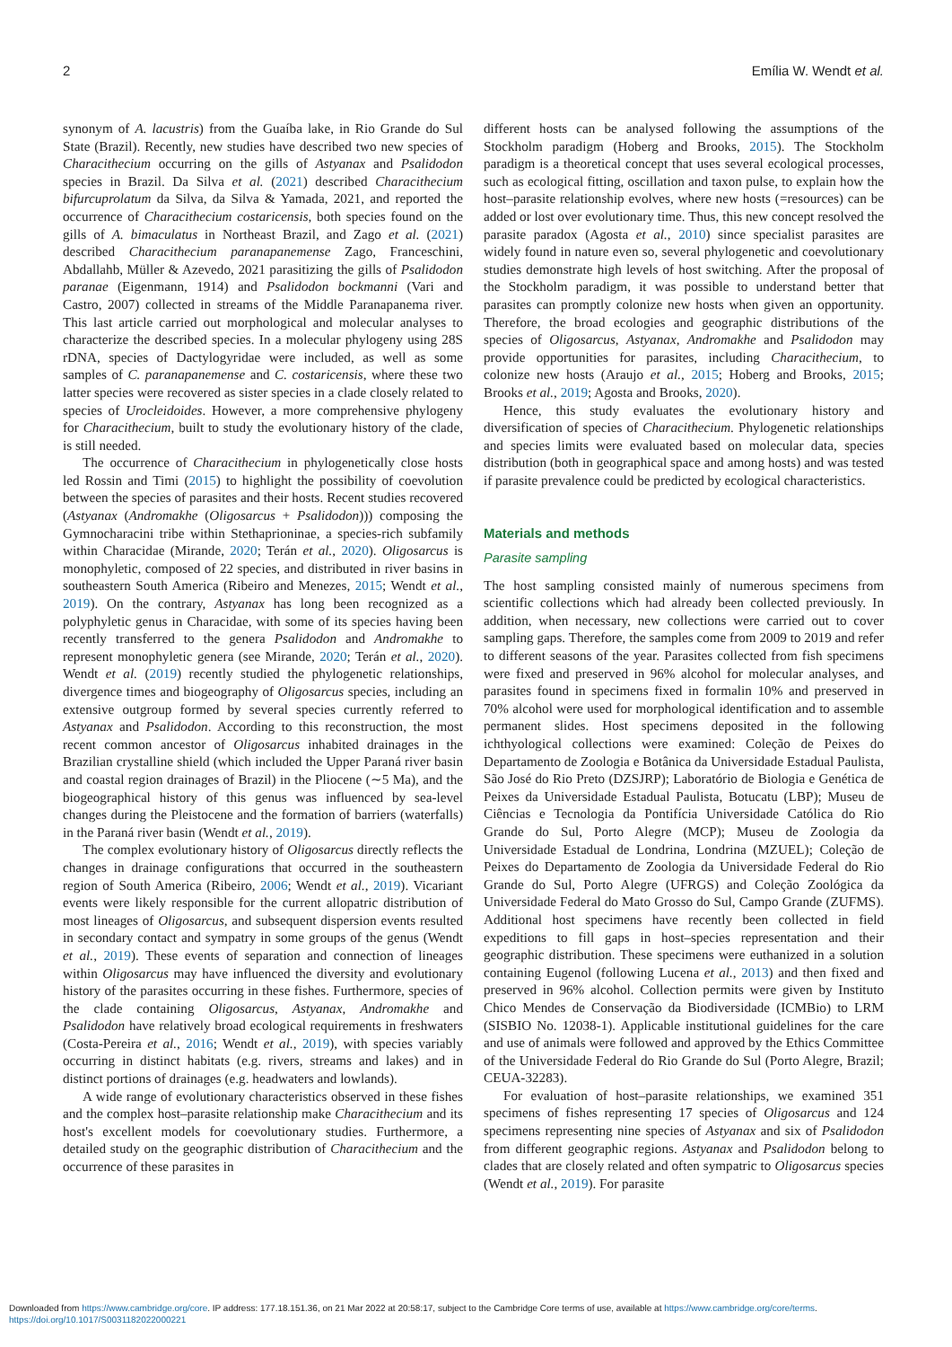2 Emília W. Wendt et al.
synonym of A. lacustris) from the Guaíba lake, in Rio Grande do Sul State (Brazil). Recently, new studies have described two new species of Characithecium occurring on the gills of Astyanax and Psalidodon species in Brazil. Da Silva et al. (2021) described Characithecium bifurcuprolatum da Silva, da Silva & Yamada, 2021, and reported the occurrence of Characithecium costaricensis, both species found on the gills of A. bimaculatus in Northeast Brazil, and Zago et al. (2021) described Characithecium paranapanemense Zago, Franceschini, Abdallahb, Müller & Azevedo, 2021 parasitizing the gills of Psalidodon paranae (Eigenmann, 1914) and Psalidodon bockmanni (Vari and Castro, 2007) collected in streams of the Middle Paranapanema river. This last article carried out morphological and molecular analyses to characterize the described species. In a molecular phylogeny using 28S rDNA, species of Dactylogyridae were included, as well as some samples of C. paranapanemense and C. costaricensis, where these two latter species were recovered as sister species in a clade closely related to species of Urocleidoides. However, a more comprehensive phylogeny for Characithecium, built to study the evolutionary history of the clade, is still needed.
The occurrence of Characithecium in phylogenetically close hosts led Rossin and Timi (2015) to highlight the possibility of coevolution between the species of parasites and their hosts. Recent studies recovered (Astyanax (Andromakhe (Oligosarcus + Psalidodon))) composing the Gymnocharacini tribe within Stethaprioninae, a species-rich subfamily within Characidae (Mirande, 2020; Terán et al., 2020). Oligosarcus is monophyletic, composed of 22 species, and distributed in river basins in southeastern South America (Ribeiro and Menezes, 2015; Wendt et al., 2019). On the contrary, Astyanax has long been recognized as a polyphyletic genus in Characidae, with some of its species having been recently transferred to the genera Psalidodon and Andromakhe to represent monophyletic genera (see Mirande, 2020; Terán et al., 2020). Wendt et al. (2019) recently studied the phylogenetic relationships, divergence times and biogeography of Oligosarcus species, including an extensive outgroup formed by several species currently referred to Astyanax and Psalidodon. According to this reconstruction, the most recent common ancestor of Oligosarcus inhabited drainages in the Brazilian crystalline shield (which included the Upper Paraná river basin and coastal region drainages of Brazil) in the Pliocene (∼5 Ma), and the biogeographical history of this genus was influenced by sea-level changes during the Pleistocene and the formation of barriers (waterfalls) in the Paraná river basin (Wendt et al., 2019).
The complex evolutionary history of Oligosarcus directly reflects the changes in drainage configurations that occurred in the southeastern region of South America (Ribeiro, 2006; Wendt et al., 2019). Vicariant events were likely responsible for the current allopatric distribution of most lineages of Oligosarcus, and subsequent dispersion events resulted in secondary contact and sympatry in some groups of the genus (Wendt et al., 2019). These events of separation and connection of lineages within Oligosarcus may have influenced the diversity and evolutionary history of the parasites occurring in these fishes. Furthermore, species of the clade containing Oligosarcus, Astyanax, Andromakhe and Psalidodon have relatively broad ecological requirements in freshwaters (Costa-Pereira et al., 2016; Wendt et al., 2019), with species variably occurring in distinct habitats (e.g. rivers, streams and lakes) and in distinct portions of drainages (e.g. headwaters and lowlands).
A wide range of evolutionary characteristics observed in these fishes and the complex host–parasite relationship make Characithecium and its host's excellent models for coevolutionary studies. Furthermore, a detailed study on the geographic distribution of Characithecium and the occurrence of these parasites in
different hosts can be analysed following the assumptions of the Stockholm paradigm (Hoberg and Brooks, 2015). The Stockholm paradigm is a theoretical concept that uses several ecological processes, such as ecological fitting, oscillation and taxon pulse, to explain how the host–parasite relationship evolves, where new hosts (=resources) can be added or lost over evolutionary time. Thus, this new concept resolved the parasite paradox (Agosta et al., 2010) since specialist parasites are widely found in nature even so, several phylogenetic and coevolutionary studies demonstrate high levels of host switching. After the proposal of the Stockholm paradigm, it was possible to understand better that parasites can promptly colonize new hosts when given an opportunity. Therefore, the broad ecologies and geographic distributions of the species of Oligosarcus, Astyanax, Andromakhe and Psalidodon may provide opportunities for parasites, including Characithecium, to colonize new hosts (Araujo et al., 2015; Hoberg and Brooks, 2015; Brooks et al., 2019; Agosta and Brooks, 2020).
Hence, this study evaluates the evolutionary history and diversification of species of Characithecium. Phylogenetic relationships and species limits were evaluated based on molecular data, species distribution (both in geographical space and among hosts) and was tested if parasite prevalence could be predicted by ecological characteristics.
Materials and methods
Parasite sampling
The host sampling consisted mainly of numerous specimens from scientific collections which had already been collected previously. In addition, when necessary, new collections were carried out to cover sampling gaps. Therefore, the samples come from 2009 to 2019 and refer to different seasons of the year. Parasites collected from fish specimens were fixed and preserved in 96% alcohol for molecular analyses, and parasites found in specimens fixed in formalin 10% and preserved in 70% alcohol were used for morphological identification and to assemble permanent slides. Host specimens deposited in the following ichthyological collections were examined: Coleção de Peixes do Departamento de Zoologia e Botânica da Universidade Estadual Paulista, São José do Rio Preto (DZSJRP); Laboratório de Biologia e Genética de Peixes da Universidade Estadual Paulista, Botucatu (LBP); Museu de Ciências e Tecnologia da Pontifícia Universidade Católica do Rio Grande do Sul, Porto Alegre (MCP); Museu de Zoologia da Universidade Estadual de Londrina, Londrina (MZUEL); Coleção de Peixes do Departamento de Zoologia da Universidade Federal do Rio Grande do Sul, Porto Alegre (UFRGS) and Coleção Zoológica da Universidade Federal do Mato Grosso do Sul, Campo Grande (ZUFMS). Additional host specimens have recently been collected in field expeditions to fill gaps in host–species representation and their geographic distribution. These specimens were euthanized in a solution containing Eugenol (following Lucena et al., 2013) and then fixed and preserved in 96% alcohol. Collection permits were given by Instituto Chico Mendes de Conservação da Biodiversidade (ICMBio) to LRM (SISBIO No. 12038-1). Applicable institutional guidelines for the care and use of animals were followed and approved by the Ethics Committee of the Universidade Federal do Rio Grande do Sul (Porto Alegre, Brazil; CEUA-32283).
For evaluation of host–parasite relationships, we examined 351 specimens of fishes representing 17 species of Oligosarcus and 124 specimens representing nine species of Astyanax and six of Psalidodon from different geographic regions. Astyanax and Psalidodon belong to clades that are closely related and often sympatric to Oligosarcus species (Wendt et al., 2019). For parasite
Downloaded from https://www.cambridge.org/core. IP address: 177.18.151.36, on 21 Mar 2022 at 20:58:17, subject to the Cambridge Core terms of use, available at https://www.cambridge.org/core/terms.
https://doi.org/10.1017/S0031182022000221